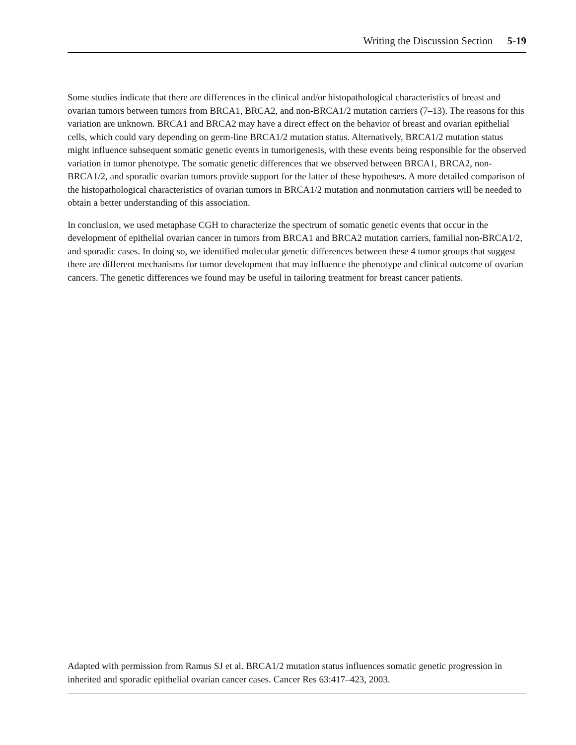Writing the Discussion Section 5-19
Some studies indicate that there are differences in the clinical and/or histopathological characteristics of breast and ovarian tumors between tumors from BRCA1, BRCA2, and non-BRCA1/2 mutation carriers (7–13). The reasons for this variation are unknown. BRCA1 and BRCA2 may have a direct effect on the behavior of breast and ovarian epithelial cells, which could vary depending on germ-line BRCA1/2 mutation status. Alternatively, BRCA1/2 mutation status might influence subsequent somatic genetic events in tumorigenesis, with these events being responsible for the observed variation in tumor phenotype. The somatic genetic differences that we observed between BRCA1, BRCA2, non-BRCA1/2, and sporadic ovarian tumors provide support for the latter of these hypotheses. A more detailed comparison of the histopathological characteristics of ovarian tumors in BRCA1/2 mutation and nonmutation carriers will be needed to obtain a better understanding of this association.
In conclusion, we used metaphase CGH to characterize the spectrum of somatic genetic events that occur in the development of epithelial ovarian cancer in tumors from BRCA1 and BRCA2 mutation carriers, familial non-BRCA1/2, and sporadic cases. In doing so, we identified molecular genetic differences between these 4 tumor groups that suggest there are different mechanisms for tumor development that may influence the phenotype and clinical outcome of ovarian cancers. The genetic differences we found may be useful in tailoring treatment for breast cancer patients.
Adapted with permission from Ramus SJ et al. BRCA1/2 mutation status influences somatic genetic progression in inherited and sporadic epithelial ovarian cancer cases. Cancer Res 63:417–423, 2003.